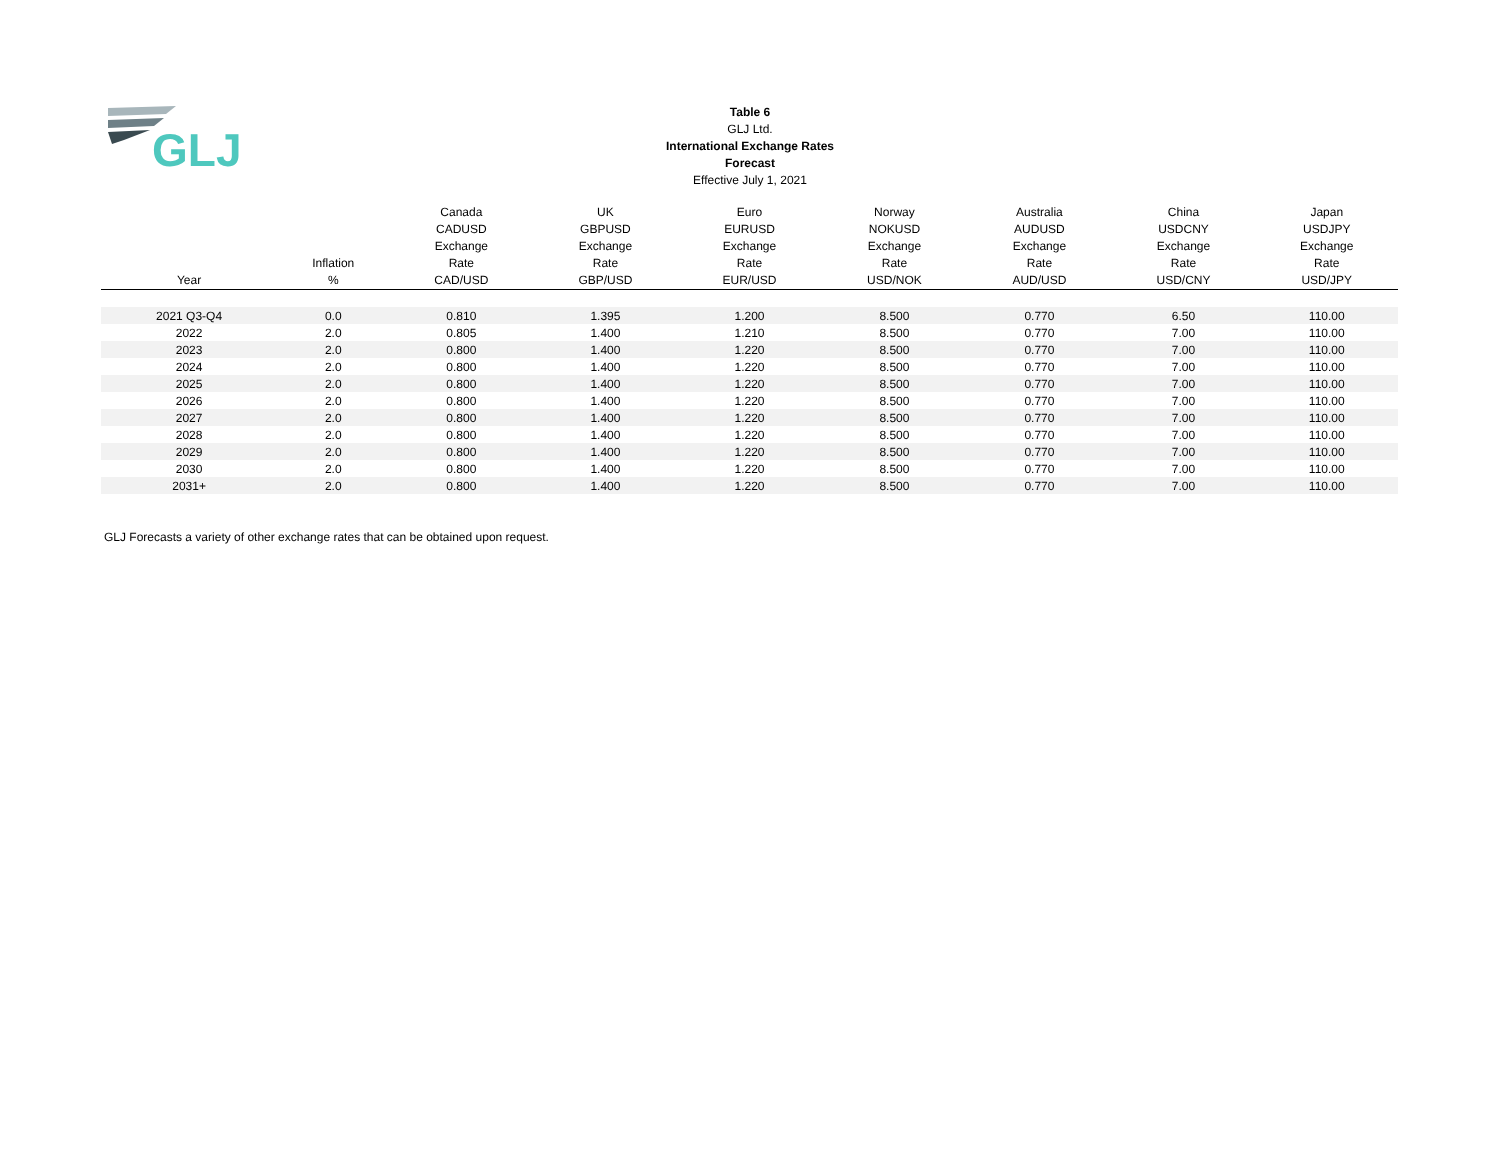GLJ
Table 6
GLJ Ltd.
International Exchange Rates
Forecast
Effective July 1, 2021
| Year | Inflation % | Canada CADUSD Exchange Rate CAD/USD | UK GBPUSD Exchange Rate GBP/USD | Euro EURUSD Exchange Rate EUR/USD | Norway NOKUSD Exchange Rate USD/NOK | Australia AUDUSD Exchange Rate AUD/USD | China USDCNY Exchange Rate USD/CNY | Japan USDJPY Exchange Rate USD/JPY |
| --- | --- | --- | --- | --- | --- | --- | --- | --- |
| 2021 Q3-Q4 | 0.0 | 0.810 | 1.395 | 1.200 | 8.500 | 0.770 | 6.50 | 110.00 |
| 2022 | 2.0 | 0.805 | 1.400 | 1.210 | 8.500 | 0.770 | 7.00 | 110.00 |
| 2023 | 2.0 | 0.800 | 1.400 | 1.220 | 8.500 | 0.770 | 7.00 | 110.00 |
| 2024 | 2.0 | 0.800 | 1.400 | 1.220 | 8.500 | 0.770 | 7.00 | 110.00 |
| 2025 | 2.0 | 0.800 | 1.400 | 1.220 | 8.500 | 0.770 | 7.00 | 110.00 |
| 2026 | 2.0 | 0.800 | 1.400 | 1.220 | 8.500 | 0.770 | 7.00 | 110.00 |
| 2027 | 2.0 | 0.800 | 1.400 | 1.220 | 8.500 | 0.770 | 7.00 | 110.00 |
| 2028 | 2.0 | 0.800 | 1.400 | 1.220 | 8.500 | 0.770 | 7.00 | 110.00 |
| 2029 | 2.0 | 0.800 | 1.400 | 1.220 | 8.500 | 0.770 | 7.00 | 110.00 |
| 2030 | 2.0 | 0.800 | 1.400 | 1.220 | 8.500 | 0.770 | 7.00 | 110.00 |
| 2031+ | 2.0 | 0.800 | 1.400 | 1.220 | 8.500 | 0.770 | 7.00 | 110.00 |
GLJ Forecasts a variety of other exchange rates that can be obtained upon request.